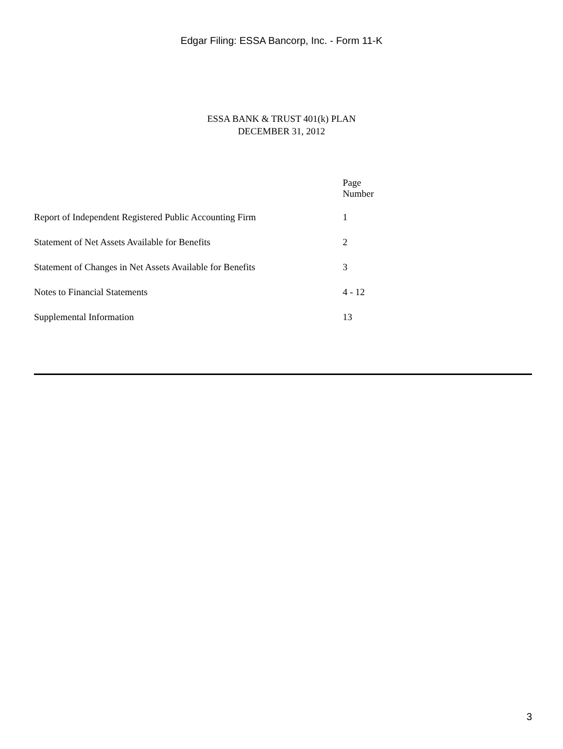Edgar Filing: ESSA Bancorp, Inc. - Form 11-K
ESSA BANK & TRUST 401(k) PLAN
DECEMBER 31, 2012
| | Page Number |
| --- | --- |
| Report of Independent Registered Public Accounting Firm | 1 |
| Statement of Net Assets Available for Benefits | 2 |
| Statement of Changes in Net Assets Available for Benefits | 3 |
| Notes to Financial Statements | 4 - 12 |
| Supplemental Information | 13 |
3